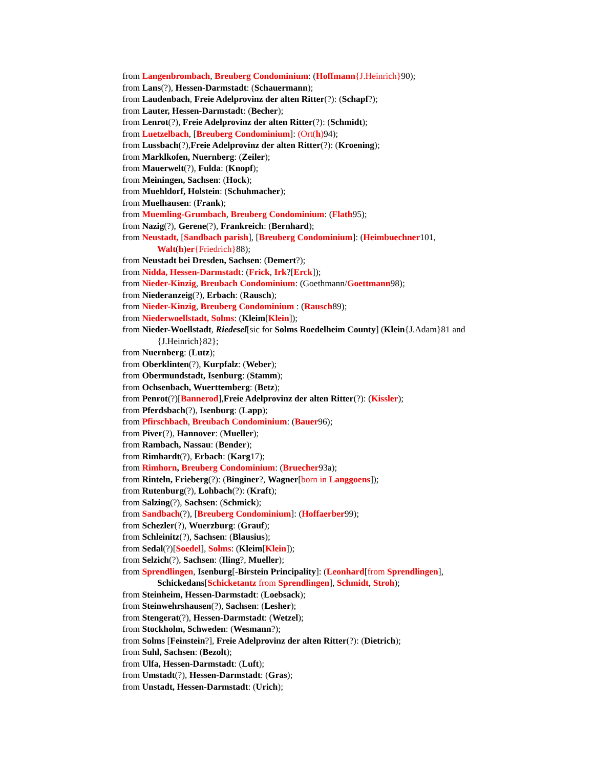from Langenbrombach, Breuberg Condominium: (Hoffmann{J.Heinrich}90);
from Lans(?), Hessen-Darmstadt: (Schauermann);
from Laudenbach, Freie Adelprovinz der alten Ritter(?): (Schapf?);
from Lauter, Hessen-Darmstadt: (Becher);
from Lenrot(?), Freie Adelprovinz der alten Ritter(?): (Schmidt);
from Luetzelbach, [Breuberg Condominium]: (Ort(h) 94);
from Lussbach(?),Freie Adelprovinz der alten Ritter(?): (Kroening);
from Marklkofen, Nuernberg: (Zeiler);
from Mauerwelt(?), Fulda: (Knopf);
from Meiningen, Sachsen: (Hock);
from Muehldorf, Holstein: (Schuhmacher);
from Muelhausen: (Frank);
from Muemling-Grumbach, Breuberg Condominium: (Flath95);
from Nazig(?), Gerene(?), Frankreich: (Bernhard);
from Neustadt, [Sandbach parish], [Breuberg Condominium]: (Heimbuechner101, Walt(h)er{Friedrich}88);
from Neustadt bei Dresden, Sachsen: (Demert?);
from Nidda, Hessen-Darmstadt: (Frick, Irk?[Erck]);
from Nieder-Kinzig, Breubach Condominium: (Goethmann/Goettmann98);
from Niederanzeig(?), Erbach: (Rausch);
from Nieder-Kinzig, Breuberg Condominium : (Rausch89);
from Niederwoellstadt, Solms: (Kleim[Klein]);
from Nieder-Woellstadt, Riedesel[sic for Solms Roedelheim County] (Klein{J.Adam}81 and {J.Heinrich}82};
from Nuernberg: (Lutz);
from Oberklinten(?), Kurpfalz: (Weber);
from Obermundstadt, Isenburg: (Stamm);
from Ochsenbach, Wuerttemberg: (Betz);
from Penrot(?)[Bannerod],Freie Adelprovinz der alten Ritter(?): (Kissler);
from Pferdsbach(?), Isenburg: (Lapp);
from Pfirschbach, Breubach Condominium: (Bauer96);
from Piver(?), Hannover: (Mueller);
from Rambach, Nassau: (Bender);
from Rimhardt(?), Erbach: (Karg17);
from Rimhorn, Breuberg Condominium: (Bruecher93a);
from Rinteln, Frieberg(?): (Binginer?, Wagner[born in Langgoens]);
from Rutenburg(?), Lohbach(?): (Kraft);
from Salzing(?), Sachsen: (Schmick);
from Sandbach(?), [Breuberg Condominium]: (Hoffaerber99);
from Schezler(?), Wuerzburg: (Grauf);
from Schleinitz(?), Sachsen: (Blausius);
from Sedal(?)[Soedel], Solms: (Kleim[Klein]);
from Selzich(?), Sachsen: (Iling?, Mueller);
from Sprendlingen, Isenburg[-Birstein Principality]: (Leonhard[from Sprendlingen], Schickedans[Schicketantz from Sprendlingen], Schmidt, Stroh);
from Steinheim, Hessen-Darmstadt: (Loebsack);
from Steinwehrshausen(?), Sachsen: (Lesher);
from Stengerat(?), Hessen-Darmstadt: (Wetzel);
from Stockholm, Schweden: (Wesmann?);
from Solms [Feinstein?], Freie Adelprovinz der alten Ritter(?): (Dietrich);
from Suhl, Sachsen: (Bezolt);
from Ulfa, Hessen-Darmstadt: (Luft);
from Umstadt(?), Hessen-Darmstadt: (Gras);
from Unstadt, Hessen-Darmstadt: (Urich);